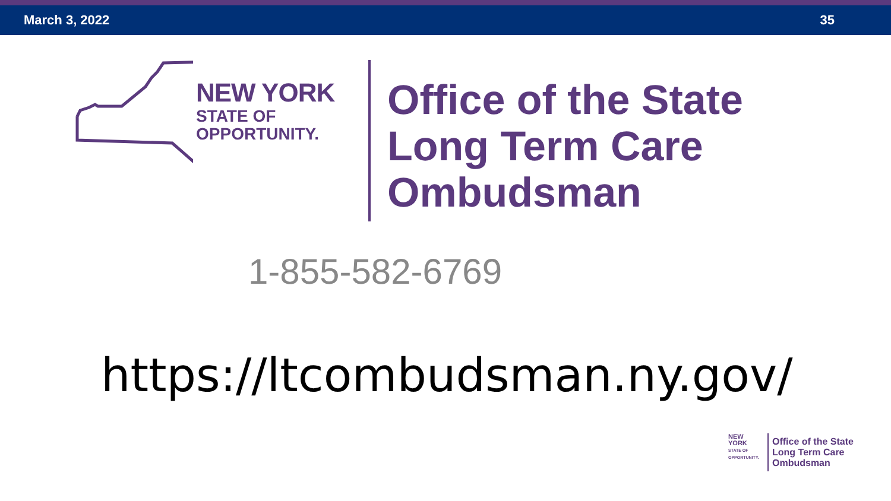March 3, 2022 35
NEW YORK
STATE OF
OPPORTUNITY.
Office of the State
Long Term Care
Ombudsman
1-855-582-6769
https://ltcombudsman.ny.gov/
NEW YORK
STATE OF OPPORTUNITY.
Office of the State
Long Term Care
Ombudsman